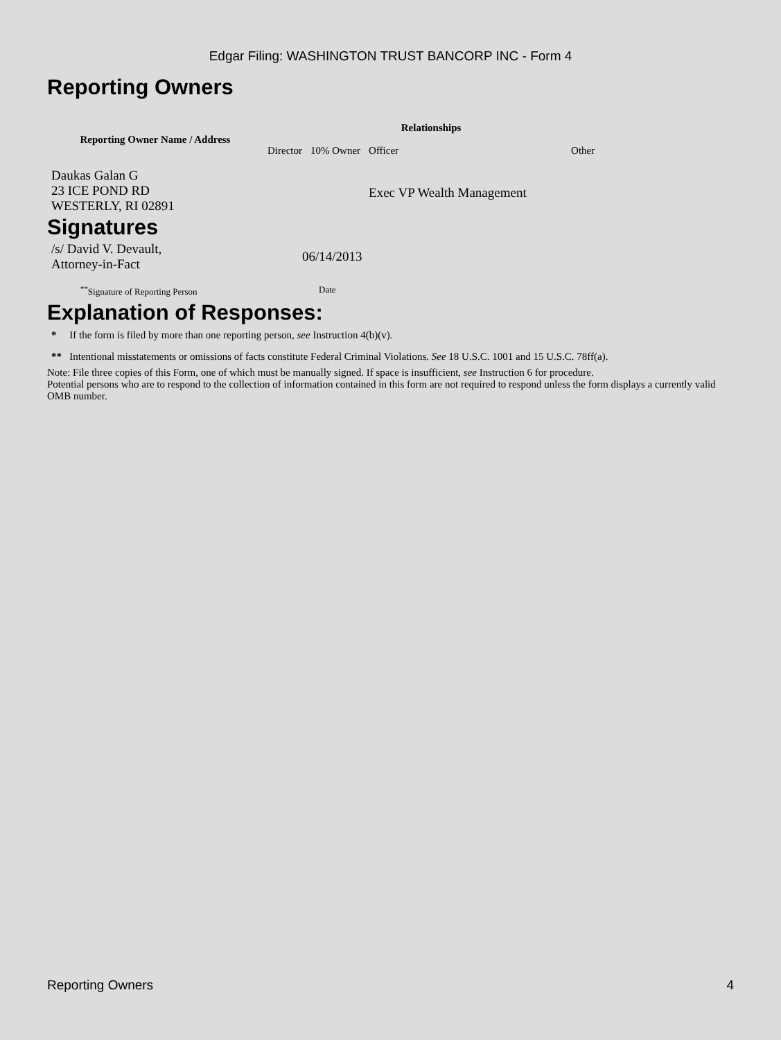Edgar Filing: WASHINGTON TRUST BANCORP INC - Form 4
Reporting Owners
| Reporting Owner Name / Address | Relationships | | | |
| --- | --- | --- | --- | --- |
| | Director | 10% Owner | Officer | Other |
| Daukas Galan G 23 ICE POND RD WESTERLY, RI 02891 | | | Exec VP Wealth Management | |
Signatures
| /s/ David V. Devault, Attorney-in-Fact | 06/14/2013 |
| <sup>**</sup> Signature of Reporting Person | Date |
Explanation of Responses:
* If the form is filed by more than one reporting person, see Instruction 4(b)(v).
** Intentional misstatements or omissions of facts constitute Federal Criminal Violations. See 18 U.S.C. 1001 and 15 U.S.C. 78ff(a).
Note: File three copies of this Form, one of which must be manually signed. If space is insufficient, see Instruction 6 for procedure.
Potential persons who are to respond to the collection of information contained in this form are not required to respond unless the form displays a currently valid OMB number.
Reporting Owners 4